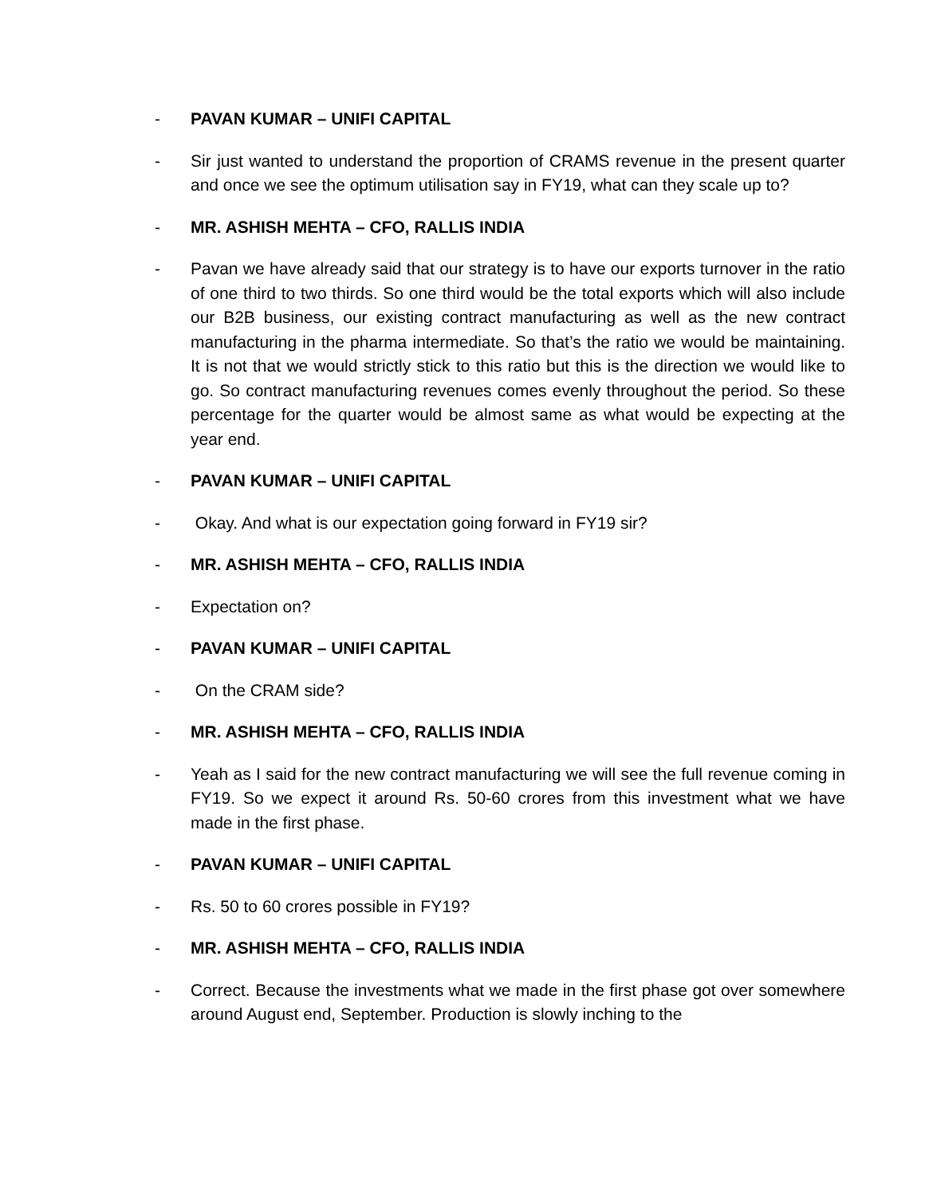- PAVAN KUMAR – UNIFI CAPITAL
- Sir just wanted to understand the proportion of CRAMS revenue in the present quarter and once we see the optimum utilisation say in FY19, what can they scale up to?
- MR. ASHISH MEHTA – CFO, RALLIS INDIA
- Pavan we have already said that our strategy is to have our exports turnover in the ratio of one third to two thirds. So one third would be the total exports which will also include our B2B business, our existing contract manufacturing as well as the new contract manufacturing in the pharma intermediate. So that’s the ratio we would be maintaining. It is not that we would strictly stick to this ratio but this is the direction we would like to go. So contract manufacturing revenues comes evenly throughout the period. So these percentage for the quarter would be almost same as what would be expecting at the year end.
- PAVAN KUMAR – UNIFI CAPITAL
- Okay. And what is our expectation going forward in FY19 sir?
- MR. ASHISH MEHTA – CFO, RALLIS INDIA
- Expectation on?
- PAVAN KUMAR – UNIFI CAPITAL
- On the CRAM side?
- MR. ASHISH MEHTA – CFO, RALLIS INDIA
- Yeah as I said for the new contract manufacturing we will see the full revenue coming in FY19. So we expect it around Rs. 50-60 crores from this investment what we have made in the first phase.
- PAVAN KUMAR – UNIFI CAPITAL
- Rs. 50 to 60 crores possible in FY19?
- MR. ASHISH MEHTA – CFO, RALLIS INDIA
- Correct. Because the investments what we made in the first phase got over somewhere around August end, September. Production is slowly inching to the